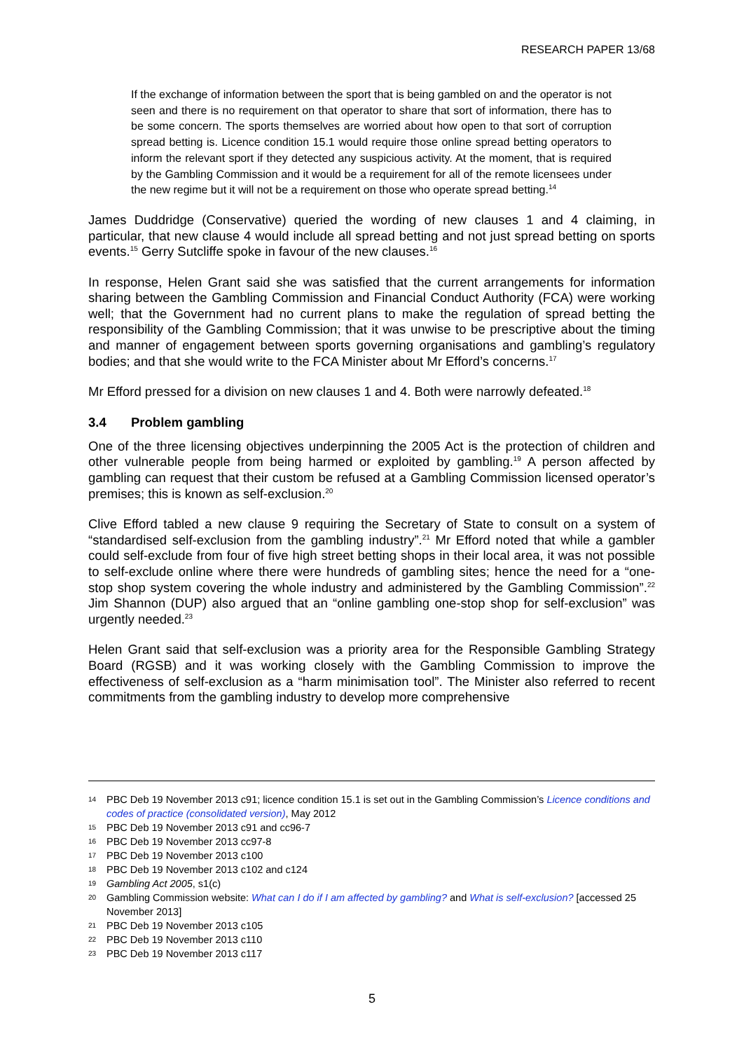RESEARCH PAPER 13/68
If the exchange of information between the sport that is being gambled on and the operator is not seen and there is no requirement on that operator to share that sort of information, there has to be some concern. The sports themselves are worried about how open to that sort of corruption spread betting is. Licence condition 15.1 would require those online spread betting operators to inform the relevant sport if they detected any suspicious activity. At the moment, that is required by the Gambling Commission and it would be a requirement for all of the remote licensees under the new regime but it will not be a requirement on those who operate spread betting.<sup>14</sup>
James Duddridge (Conservative) queried the wording of new clauses 1 and 4 claiming, in particular, that new clause 4 would include all spread betting and not just spread betting on sports events.<sup>15</sup> Gerry Sutcliffe spoke in favour of the new clauses.<sup>16</sup>
In response, Helen Grant said she was satisfied that the current arrangements for information sharing between the Gambling Commission and Financial Conduct Authority (FCA) were working well; that the Government had no current plans to make the regulation of spread betting the responsibility of the Gambling Commission; that it was unwise to be prescriptive about the timing and manner of engagement between sports governing organisations and gambling’s regulatory bodies; and that she would write to the FCA Minister about Mr Efford’s concerns.<sup>17</sup>
Mr Efford pressed for a division on new clauses 1 and 4. Both were narrowly defeated.<sup>18</sup>
3.4 Problem gambling
One of the three licensing objectives underpinning the 2005 Act is the protection of children and other vulnerable people from being harmed or exploited by gambling.<sup>19</sup> A person affected by gambling can request that their custom be refused at a Gambling Commission licensed operator’s premises; this is known as self-exclusion.<sup>20</sup>
Clive Efford tabled a new clause 9 requiring the Secretary of State to consult on a system of “standardised self-exclusion from the gambling industry”.<sup>21</sup> Mr Efford noted that while a gambler could self-exclude from four of five high street betting shops in their local area, it was not possible to self-exclude online where there were hundreds of gambling sites; hence the need for a “one-stop shop system covering the whole industry and administered by the Gambling Commission”.<sup>22</sup> Jim Shannon (DUP) also argued that an “online gambling one-stop shop for self-exclusion” was urgently needed.<sup>23</sup>
Helen Grant said that self-exclusion was a priority area for the Responsible Gambling Strategy Board (RGSB) and it was working closely with the Gambling Commission to improve the effectiveness of self-exclusion as a “harm minimisation tool”. The Minister also referred to recent commitments from the gambling industry to develop more comprehensive
14 PBC Deb 19 November 2013 c91; licence condition 15.1 is set out in the Gambling Commission’s Licence conditions and codes of practice (consolidated version), May 2012
15 PBC Deb 19 November 2013 c91 and cc96-7
16 PBC Deb 19 November 2013 cc97-8
17 PBC Deb 19 November 2013 c100
18 PBC Deb 19 November 2013 c102 and c124
19 Gambling Act 2005, s1(c)
20 Gambling Commission website: What can I do if I am affected by gambling? and What is self-exclusion? [accessed 25 November 2013]
21 PBC Deb 19 November 2013 c105
22 PBC Deb 19 November 2013 c110
23 PBC Deb 19 November 2013 c117
5